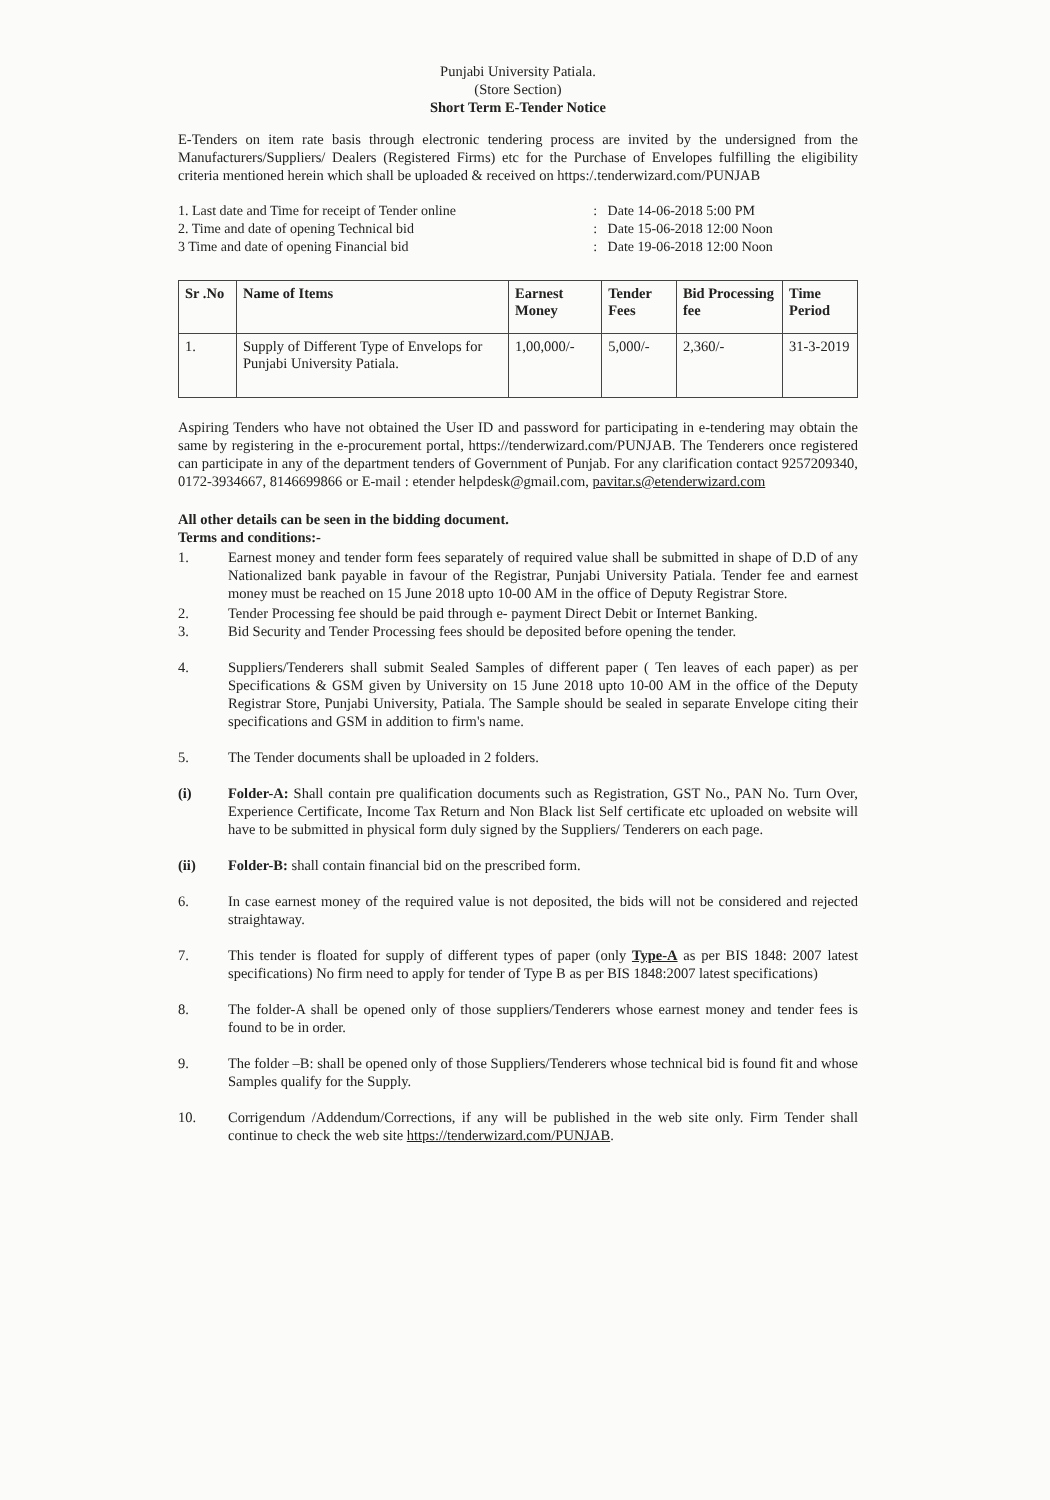Punjabi University Patiala.
(Store Section)
Short Term E-Tender Notice
E-Tenders on item rate basis through electronic tendering process are invited by the undersigned from the Manufacturers/Suppliers/ Dealers (Registered Firms) etc for the Purchase of Envelopes fulfilling the eligibility criteria mentioned herein which shall be uploaded & received on https:/.tenderwizard.com/PUNJAB
| 1. Last date and Time for receipt of Tender online | : | Date 14-06-2018 5:00 PM |
| 2. Time and date of opening Technical bid | : | Date 15-06-2018 12:00 Noon |
| 3 Time and date of opening Financial bid | : | Date 19-06-2018 12:00 Noon |
| Sr .No | Name of Items | Earnest Money | Tender Fees | Bid Processing fee | Time Period |
| --- | --- | --- | --- | --- | --- |
| 1. | Supply of Different Type of Envelops for Punjabi University Patiala. | 1,00,000/- | 5,000/- | 2,360/- | 31-3-2019 |
Aspiring Tenders who have not obtained the User ID and password for participating in e-tendering may obtain the same by registering in the e-procurement portal, https://tenderwizard.com/PUNJAB. The Tenderers once registered can participate in any of the department tenders of Government of Punjab. For any clarification contact 9257209340, 0172-3934667, 8146699866 or E-mail : etender helpdesk@gmail.com, pavitar.s@etenderwizard.com
All other details can be seen in the bidding document.
Terms and conditions:-
1. Earnest money and tender form fees separately of required value shall be submitted in shape of D.D of any Nationalized bank payable in favour of the Registrar, Punjabi University Patiala. Tender fee and earnest money must be reached on 15 June 2018 upto 10-00 AM in the office of Deputy Registrar Store.
2. Tender Processing fee should be paid through e- payment Direct Debit or Internet Banking.
3. Bid Security and Tender Processing fees should be deposited before opening the tender.
4. Suppliers/Tenderers shall submit Sealed Samples of different paper ( Ten leaves of each paper) as per Specifications & GSM given by University on 15 June 2018 upto 10-00 AM in the office of the Deputy Registrar Store, Punjabi University, Patiala. The Sample should be sealed in separate Envelope citing their specifications and GSM in addition to firm's name.
5. The Tender documents shall be uploaded in 2 folders.
(i) Folder-A: Shall contain pre qualification documents such as Registration, GST No., PAN No. Turn Over, Experience Certificate, Income Tax Return and Non Black list Self certificate etc uploaded on website will have to be submitted in physical form duly signed by the Suppliers/ Tenderers on each page.
(ii) Folder-B: shall contain financial bid on the prescribed form.
6. In case earnest money of the required value is not deposited, the bids will not be considered and rejected straightaway.
7. This tender is floated for supply of different types of paper (only Type-A as per BIS 1848: 2007 latest specifications) No firm need to apply for tender of Type B as per BIS 1848:2007 latest specifications)
8. The folder-A shall be opened only of those suppliers/Tenderers whose earnest money and tender fees is found to be in order.
9. The folder –B: shall be opened only of those Suppliers/Tenderers whose technical bid is found fit and whose Samples qualify for the Supply.
10. Corrigendum /Addendum/Corrections, if any will be published in the web site only. Firm Tender shall continue to check the web site https://tenderwizard.com/PUNJAB.